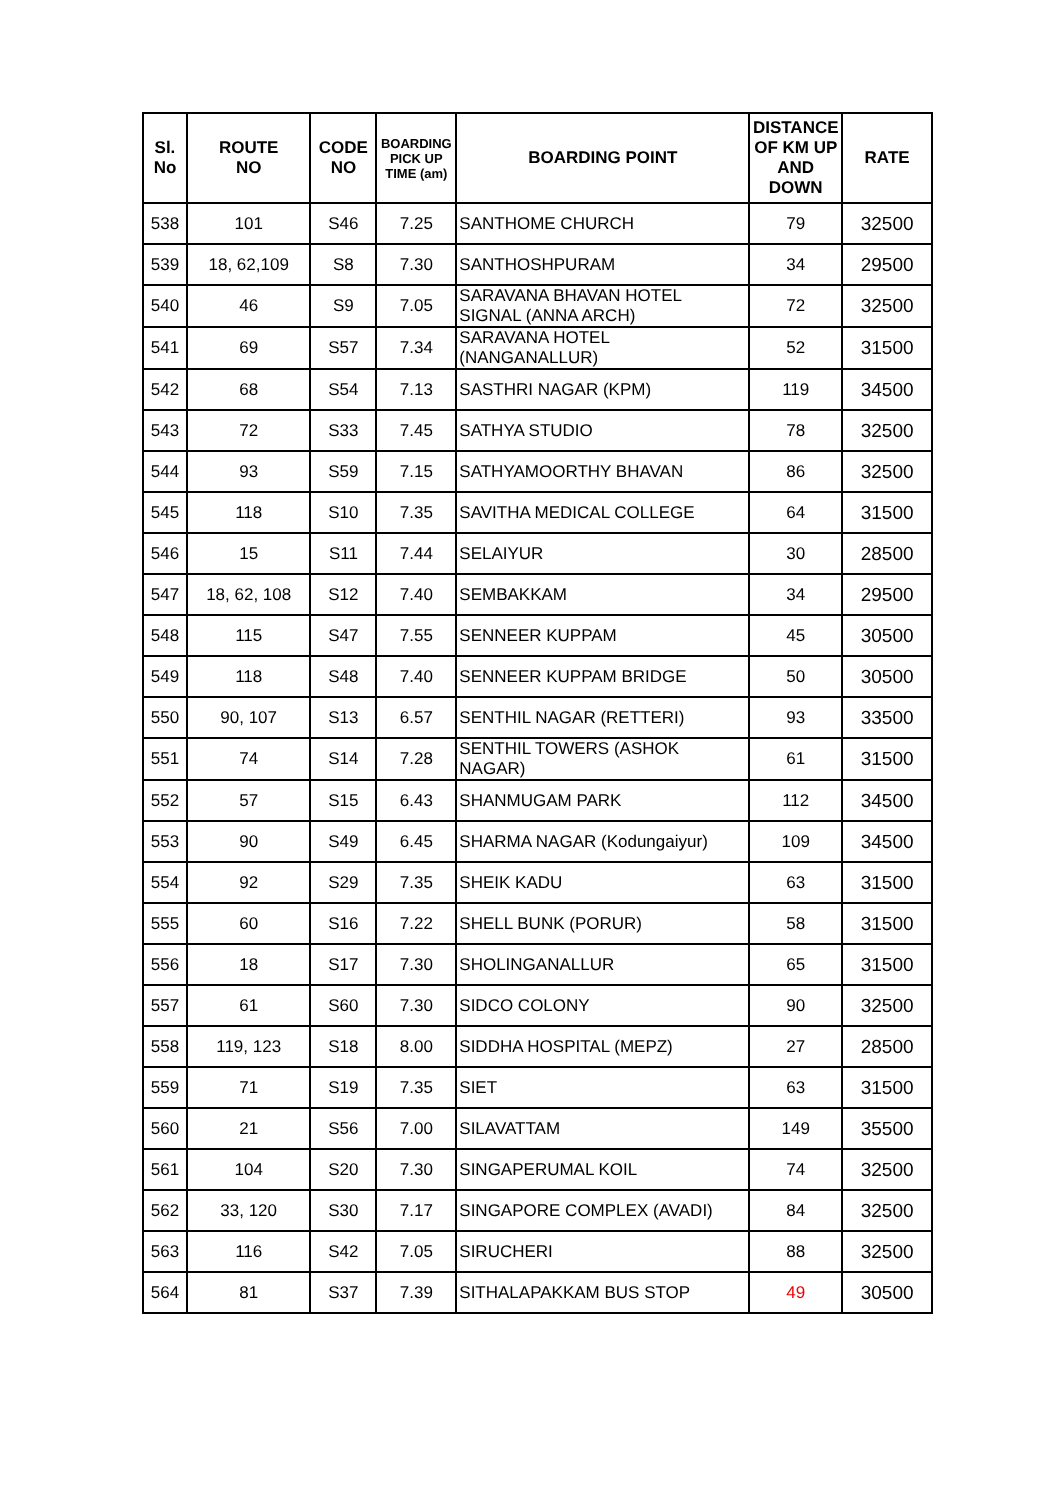| Sl. No | ROUTE NO | CODE NO | BOARDING PICK UP TIME (am) | BOARDING POINT | DISTANCE OF KM UP AND DOWN | RATE |
| --- | --- | --- | --- | --- | --- | --- |
| 538 | 101 | S46 | 7.25 | SANTHOME CHURCH | 79 | 32500 |
| 539 | 18, 62,109 | S8 | 7.30 | SANTHOSHPURAM | 34 | 29500 |
| 540 | 46 | S9 | 7.05 | SARAVANA BHAVAN HOTEL SIGNAL (ANNA ARCH) | 72 | 32500 |
| 541 | 69 | S57 | 7.34 | SARAVANA HOTEL (NANGANALLUR) | 52 | 31500 |
| 542 | 68 | S54 | 7.13 | SASTHRI NAGAR (KPM) | 119 | 34500 |
| 543 | 72 | S33 | 7.45 | SATHYA STUDIO | 78 | 32500 |
| 544 | 93 | S59 | 7.15 | SATHYAMOORTHY BHAVAN | 86 | 32500 |
| 545 | 118 | S10 | 7.35 | SAVITHA MEDICAL COLLEGE | 64 | 31500 |
| 546 | 15 | S11 | 7.44 | SELAIYUR | 30 | 28500 |
| 547 | 18, 62, 108 | S12 | 7.40 | SEMBAKKAM | 34 | 29500 |
| 548 | 115 | S47 | 7.55 | SENNEER KUPPAM | 45 | 30500 |
| 549 | 118 | S48 | 7.40 | SENNEER KUPPAM BRIDGE | 50 | 30500 |
| 550 | 90, 107 | S13 | 6.57 | SENTHIL NAGAR (RETTERI) | 93 | 33500 |
| 551 | 74 | S14 | 7.28 | SENTHIL TOWERS (ASHOK NAGAR) | 61 | 31500 |
| 552 | 57 | S15 | 6.43 | SHANMUGAM PARK | 112 | 34500 |
| 553 | 90 | S49 | 6.45 | SHARMA NAGAR (Kodungaiyur) | 109 | 34500 |
| 554 | 92 | S29 | 7.35 | SHEIK KADU | 63 | 31500 |
| 555 | 60 | S16 | 7.22 | SHELL BUNK (PORUR) | 58 | 31500 |
| 556 | 18 | S17 | 7.30 | SHOLINGANALLUR | 65 | 31500 |
| 557 | 61 | S60 | 7.30 | SIDCO COLONY | 90 | 32500 |
| 558 | 119, 123 | S18 | 8.00 | SIDDHA HOSPITAL (MEPZ) | 27 | 28500 |
| 559 | 71 | S19 | 7.35 | SIET | 63 | 31500 |
| 560 | 21 | S56 | 7.00 | SILAVATTAM | 149 | 35500 |
| 561 | 104 | S20 | 7.30 | SINGAPERUMAL KOIL | 74 | 32500 |
| 562 | 33, 120 | S30 | 7.17 | SINGAPORE COMPLEX (AVADI) | 84 | 32500 |
| 563 | 116 | S42 | 7.05 | SIRUCHERI | 88 | 32500 |
| 564 | 81 | S37 | 7.39 | SITHALAPAKKAM BUS STOP | 49 | 30500 |